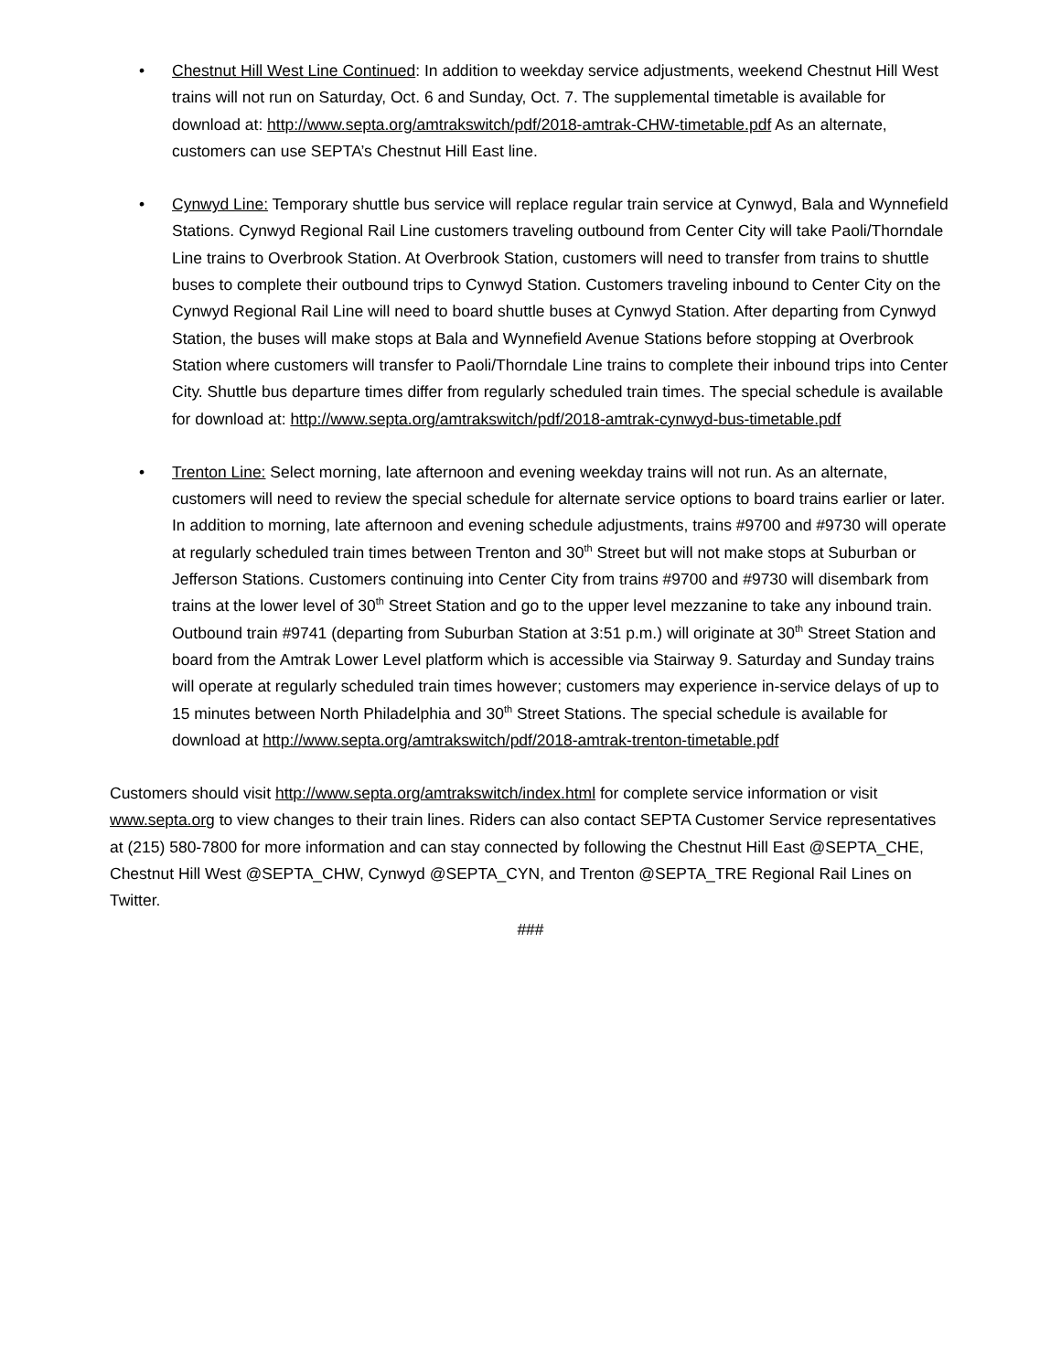• Chestnut Hill West Line Continued: In addition to weekday service adjustments, weekend Chestnut Hill West trains will not run on Saturday, Oct. 6 and Sunday, Oct. 7. The supplemental timetable is available for download at: http://www.septa.org/amtrakswitch/pdf/2018-amtrak-CHW-timetable.pdf As an alternate, customers can use SEPTA’s Chestnut Hill East line.
• Cynwyd Line: Temporary shuttle bus service will replace regular train service at Cynwyd, Bala and Wynnefield Stations. Cynwyd Regional Rail Line customers traveling outbound from Center City will take Paoli/Thorndale Line trains to Overbrook Station. At Overbrook Station, customers will need to transfer from trains to shuttle buses to complete their outbound trips to Cynwyd Station. Customers traveling inbound to Center City on the Cynwyd Regional Rail Line will need to board shuttle buses at Cynwyd Station. After departing from Cynwyd Station, the buses will make stops at Bala and Wynnefield Avenue Stations before stopping at Overbrook Station where customers will transfer to Paoli/Thorndale Line trains to complete their inbound trips into Center City. Shuttle bus departure times differ from regularly scheduled train times. The special schedule is available for download at: http://www.septa.org/amtrakswitch/pdf/2018-amtrak-cynwyd-bus-timetable.pdf
• Trenton Line: Select morning, late afternoon and evening weekday trains will not run. As an alternate, customers will need to review the special schedule for alternate service options to board trains earlier or later. In addition to morning, late afternoon and evening schedule adjustments, trains #9700 and #9730 will operate at regularly scheduled train times between Trenton and 30<sup>th</sup> Street but will not make stops at Suburban or Jefferson Stations. Customers continuing into Center City from trains #9700 and #9730 will disembark from trains at the lower level of 30<sup>th</sup> Street Station and go to the upper level mezzanine to take any inbound train. Outbound train #9741 (departing from Suburban Station at 3:51 p.m.) will originate at 30<sup>th</sup> Street Station and board from the Amtrak Lower Level platform which is accessible via Stairway 9. Saturday and Sunday trains will operate at regularly scheduled train times however; customers may experience in-service delays of up to 15 minutes between North Philadelphia and 30<sup>th</sup> Street Stations. The special schedule is available for download at http://www.septa.org/amtrakswitch/pdf/2018-amtrak-trenton-timetable.pdf
Customers should visit http://www.septa.org/amtrakswitch/index.html for complete service information or visit www.septa.org to view changes to their train lines. Riders can also contact SEPTA Customer Service representatives at (215) 580-7800 for more information and can stay connected by following the Chestnut Hill East @SEPTA_CHE, Chestnut Hill West @SEPTA_CHW, Cynwyd @SEPTA_CYN, and Trenton @SEPTA_TRE Regional Rail Lines on Twitter.
###